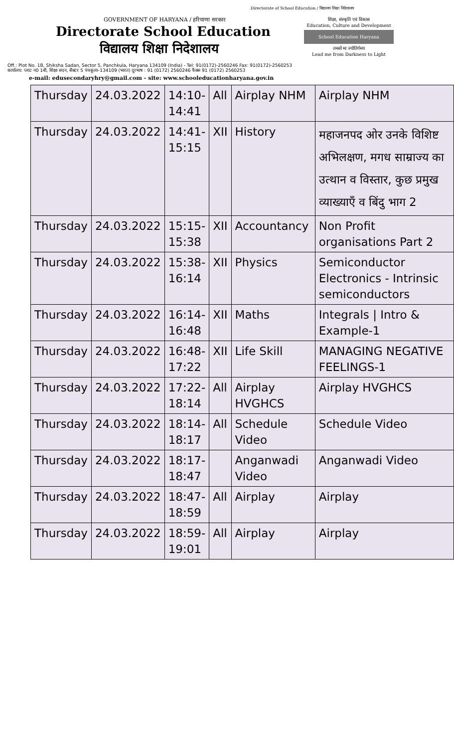Directorate of School Education / विद्यालय शिक्षा निदेशालय
GOVERNMENT OF HARYANA / हरियाणा सरकार
Directorate School Education
विद्यालय शिक्षा निदेशालय
शिक्षा, संस्कृति एवं विकास
Education, Culture and Development
School Education Haryana
तमसो मा ज्योतिर्गमय
Lead me from Darkness to Light
Off.: Plot No. 1B, Shiksha Sadan, Sector 5, Panchkula, Haryana 134109 (India) - Tel: 91(0172)-2560246 Fax: 91(0172)-2560253
कार्यालय: प्लाट न0 1बी, शिक्षा सदन, सैक्टर 5 पंचकूला–134109 (भारत) दूरभाष : 91 (0172) 2560246 फैक्स 91 (0172) 2560253
e-mail: edusecondaryhry@gmail.com - site: www.schooleducationharyana.gov.in
| Thursday | 24.03.2022 | 14:10- 14:41 | All | Airplay NHM | Airplay NHM |
| Thursday | 24.03.2022 | 14:41- 15:15 | XII | History | महाजनपद ओर उनके विशिष्ट अभिलक्षण, मगध साम्राज्य का उत्थान व विस्तार, कुछ प्रमुख व्याख्याएँ व बिंदु भाग 2 |
| Thursday | 24.03.2022 | 15:15- 15:38 | XII | Accountancy | Non Profit organisations Part 2 |
| Thursday | 24.03.2022 | 15:38- 16:14 | XII | Physics | Semiconductor Electronics - Intrinsic semiconductors |
| Thursday | 24.03.2022 | 16:14- 16:48 | XII | Maths | Integrals / Intro & Example-1 |
| Thursday | 24.03.2022 | 16:48- 17:22 | XII | Life Skill | MANAGING NEGATIVE FEELINGS-1 |
| Thursday | 24.03.2022 | 17:22- 18:14 | All | Airplay HVGHCS | Airplay HVGHCS |
| Thursday | 24.03.2022 | 18:14- 18:17 | All | Schedule Video | Schedule Video |
| Thursday | 24.03.2022 | 18:17- 18:47 | | Anganwadi Video | Anganwadi Video |
| Thursday | 24.03.2022 | 18:47- 18:59 | All | Airplay | Airplay |
| Thursday | 24.03.2022 | 18:59- 19:01 | All | Airplay | Airplay |